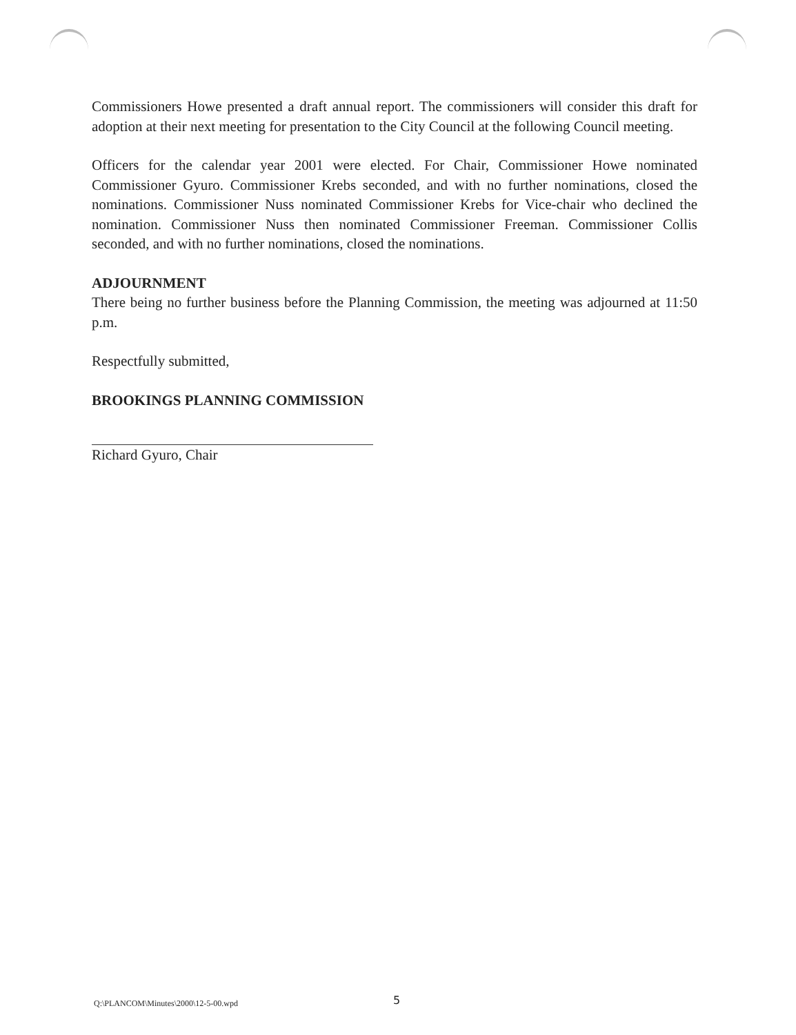Commissioners Howe presented a draft annual report. The commissioners will consider this draft for adoption at their next meeting for presentation to the City Council at the following Council meeting.
Officers for the calendar year 2001 were elected. For Chair, Commissioner Howe nominated Commissioner Gyuro. Commissioner Krebs seconded, and with no further nominations, closed the nominations. Commissioner Nuss nominated Commissioner Krebs for Vice-chair who declined the nomination. Commissioner Nuss then nominated Commissioner Freeman. Commissioner Collis seconded, and with no further nominations, closed the nominations.
ADJOURNMENT
There being no further business before the Planning Commission, the meeting was adjourned at 11:50 p.m.
Respectfully submitted,
BROOKINGS PLANNING COMMISSION
Richard Gyuro, Chair
Q:\PLANCOM\Minutes\2000\12-5-00.wpd 5